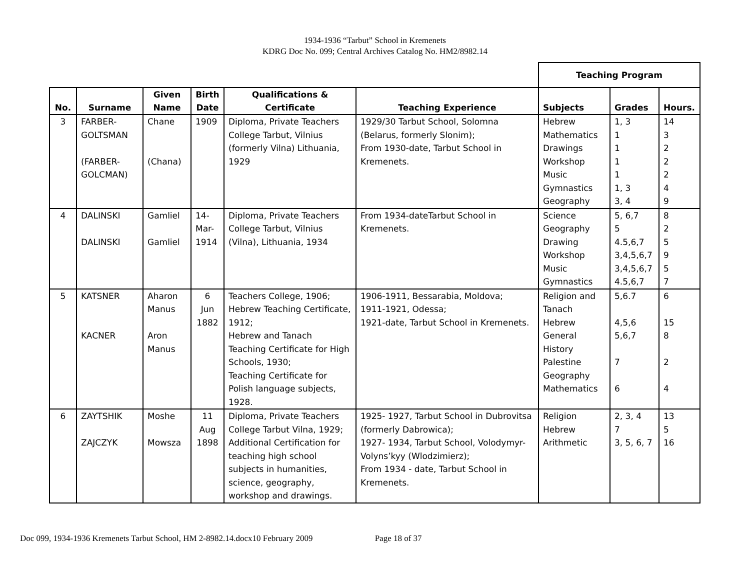1934-1936 “Tarbut” School in Kremenets
KDRG Doc No. 099; Central Archives Catalog No. HM2/8982.14
| | | | | | | Teaching Program | | |
| No. | Surname | Given Name | Birth Date | Qualifications & Certificate | Teaching Experience | Subjects | Grades | Hours. |
| 3 | FARBER- GOLTSMAN (FARBER- GOLCMAN) | Chane (Chana) | 1909 | Diploma, Private Teachers College Tarbut, Vilnius (formerly Vilna) Lithuania, 1929 | 1929/30 Tarbut School, Solomna (Belarus, formerly Slonim); From 1930-date, Tarbut School in Kremenets. | Hebrew Mathematics Drawings Workshop Music Gymnastics Geography | 1, 3 1 1 1 1 1, 3 3, 4 | 14 3 2 2 2 4 9 |
| 4 | DALINSKI DALINSKI | Gamliel Gamliel | 14- Mar- 1914 | Diploma, Private Teachers College Tarbut, Vilnius (Vilna), Lithuania, 1934 | From 1934-dateTarbut School in Kremenets. | Science Geography Drawing Workshop Music Gymnastics | 5, 6,7 5 4.5,6,7 3,4,5,6,7 3,4,5,6,7 4.5,6,7 | 8 2 5 9 5 7 |
| 5 | KATSNER KACNER | Aharon Manus Aron Manus | 6 Jun 1882 | Teachers College, 1906; Hebrew Teaching Certificate, 1912; Hebrew and Tanach Teaching Certificate for High Schools, 1930; Teaching Certificate for Polish language subjects, 1928. | 1906-1911, Bessarabia, Moldova; 1911-1921, Odessa; 1921-date, Tarbut School in Kremenets. | Religion and Tanach Hebrew General History Palestine Geography Mathematics | 5,6.7 4,5,6 5,6,7 7 6 | 6 15 8 2 4 |
| 6 | ZAYTSHIK ZAJCZYK | Moshe Mowsza | 11 Aug 1898 | Diploma, Private Teachers College Tarbut Vilna, 1929; Additional Certification for teaching high school subjects in humanities, science, geography, workshop and drawings. | 1925- 1927, Tarbut School in Dubrovitsa (formerly Dabrowica); 1927- 1934, Tarbut School, Volodymyr-Volyns’kyy (Wlodzimierz); From 1934 - date, Tarbut School in Kremenets. | Religion Hebrew Arithmetic | 2, 3, 4 7 3, 5, 6, 7 | 13 5 16 |
Doc 099, 1934-1936 Kremenets Tarbut School, HM 2-8982.14.docx10 February 2009 Page 18 of 37